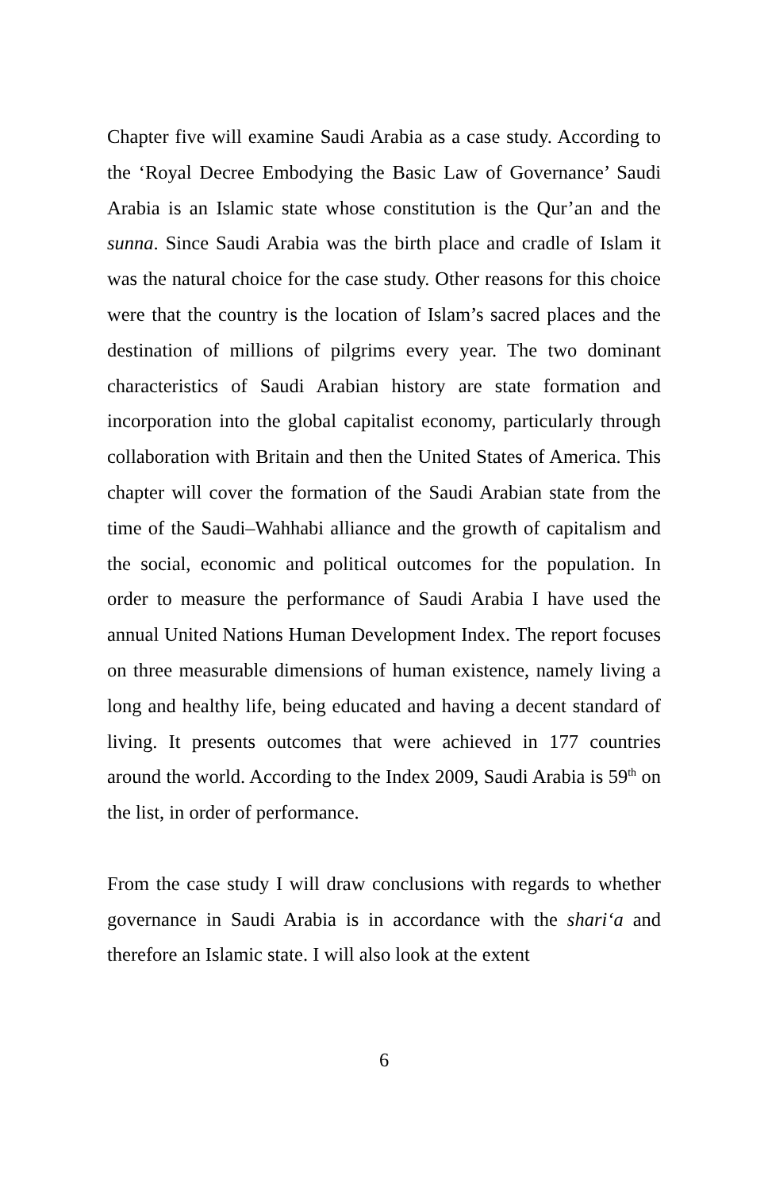Chapter five will examine Saudi Arabia as a case study. According to the ‘Royal Decree Embodying the Basic Law of Governance’ Saudi Arabia is an Islamic state whose constitution is the Qur’an and the sunna. Since Saudi Arabia was the birth place and cradle of Islam it was the natural choice for the case study. Other reasons for this choice were that the country is the location of Islam’s sacred places and the destination of millions of pilgrims every year. The two dominant characteristics of Saudi Arabian history are state formation and incorporation into the global capitalist economy, particularly through collaboration with Britain and then the United States of America. This chapter will cover the formation of the Saudi Arabian state from the time of the Saudi–Wahhabi alliance and the growth of capitalism and the social, economic and political outcomes for the population. In order to measure the performance of Saudi Arabia I have used the annual United Nations Human Development Index. The report focuses on three measurable dimensions of human existence, namely living a long and healthy life, being educated and having a decent standard of living. It presents outcomes that were achieved in 177 countries around the world. According to the Index 2009, Saudi Arabia is 59<sup>th</sup> on the list, in order of performance.
From the case study I will draw conclusions with regards to whether governance in Saudi Arabia is in accordance with the shari‘a and therefore an Islamic state. I will also look at the extent
6